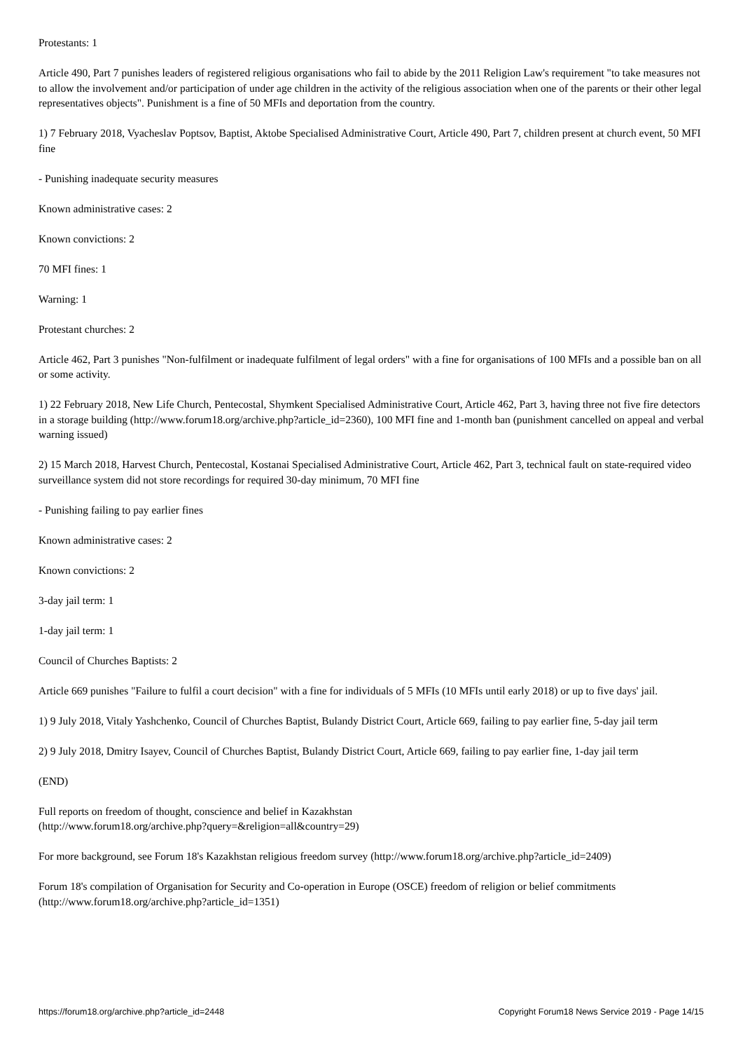Protestants: 1
Article 490, Part 7 punishes leaders of registered religious organisations who fail to abide by the 2011 Religion Law's requirement "to take measures not to allow the involvement and/or participation of under age children in the activity of the religious association when one of the parents or their other legal representatives objects". Punishment is a fine of 50 MFIs and deportation from the country.
1) 7 February 2018, Vyacheslav Poptsov, Baptist, Aktobe Specialised Administrative Court, Article 490, Part 7, children present at church event, 50 MFI fine
- Punishing inadequate security measures
Known administrative cases: 2
Known convictions: 2
70 MFI fines: 1
Warning: 1
Protestant churches: 2
Article 462, Part 3 punishes "Non-fulfilment or inadequate fulfilment of legal orders" with a fine for organisations of 100 MFIs and a possible ban on all or some activity.
1) 22 February 2018, New Life Church, Pentecostal, Shymkent Specialised Administrative Court, Article 462, Part 3, having three not five fire detectors in a storage building (http://www.forum18.org/archive.php?article_id=2360), 100 MFI fine and 1-month ban (punishment cancelled on appeal and verbal warning issued)
2) 15 March 2018, Harvest Church, Pentecostal, Kostanai Specialised Administrative Court, Article 462, Part 3, technical fault on state-required video surveillance system did not store recordings for required 30-day minimum, 70 MFI fine
- Punishing failing to pay earlier fines
Known administrative cases: 2
Known convictions: 2
3-day jail term: 1
1-day jail term: 1
Council of Churches Baptists: 2
Article 669 punishes "Failure to fulfil a court decision" with a fine for individuals of 5 MFIs (10 MFIs until early 2018) or up to five days' jail.
1) 9 July 2018, Vitaly Yashchenko, Council of Churches Baptist, Bulandy District Court, Article 669, failing to pay earlier fine, 5-day jail term
2) 9 July 2018, Dmitry Isayev, Council of Churches Baptist, Bulandy District Court, Article 669, failing to pay earlier fine, 1-day jail term
(END)
Full reports on freedom of thought, conscience and belief in Kazakhstan
(http://www.forum18.org/archive.php?query=&religion=all&country=29)
For more background, see Forum 18's Kazakhstan religious freedom survey (http://www.forum18.org/archive.php?article_id=2409)
Forum 18's compilation of Organisation for Security and Co-operation in Europe (OSCE) freedom of religion or belief commitments (http://www.forum18.org/archive.php?article_id=1351)
https://forum18.org/archive.php?article_id=2448 Copyright Forum18 News Service 2019 - Page 14/15